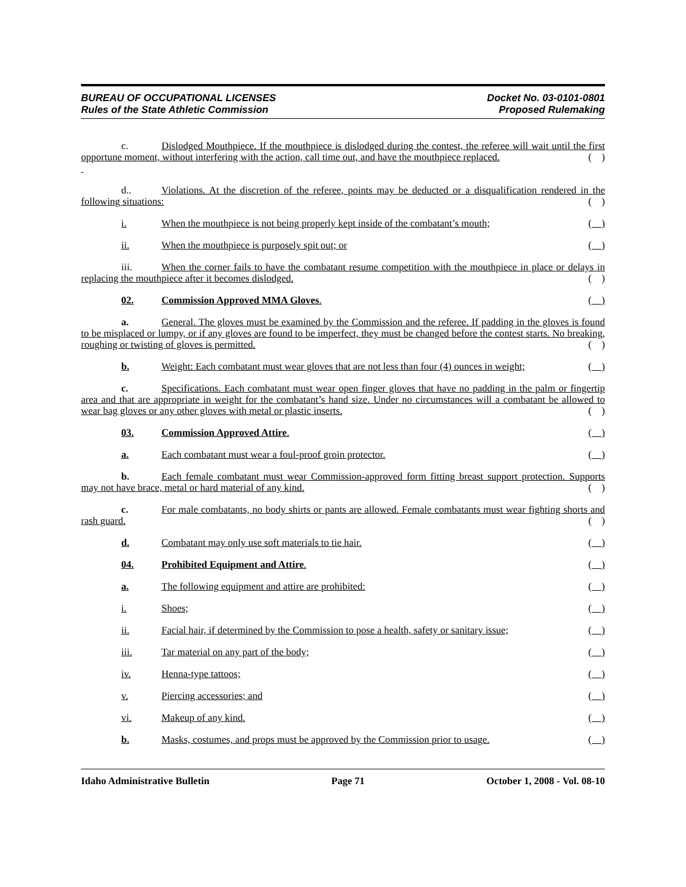BUREAU OF OCCUPATIONAL LICENSES
Rules of the State Athletic Commission
Docket No. 03-0101-0801
Proposed Rulemaking
c. Dislodged Mouthpiece. If the mouthpiece is dislodged during the contest, the referee will wait until the first opportune moment, without interfering with the action, call time out, and have the mouthpiece replaced. ( )
d.. Violations. At the discretion of the referee, points may be deducted or a disqualification rendered in the following situations: ( )
i. When the mouthpiece is not being properly kept inside of the combatant’s mouth; ( )
ii. When the mouthpiece is purposely spit out; or ( )
iii. When the corner fails to have the combatant resume competition with the mouthpiece in place or delays in replacing the mouthpiece after it becomes dislodged. ( )
02. Commission Approved MMA Gloves. ( )
a. General. The gloves must be examined by the Commission and the referee. If padding in the gloves is found to be misplaced or lumpy, or if any gloves are found to be imperfect, they must be changed before the contest starts. No breaking, roughing or twisting of gloves is permitted. ( )
b. Weight: Each combatant must wear gloves that are not less than four (4) ounces in weight; ( )
c. Specifications. Each combatant must wear open finger gloves that have no padding in the palm or fingertip area and that are appropriate in weight for the combatant’s hand size. Under no circumstances will a combatant be allowed to wear bag gloves or any other gloves with metal or plastic inserts. ( )
03. Commission Approved Attire. ( )
a. Each combatant must wear a foul-proof groin protector. ( )
b. Each female combatant must wear Commission-approved form fitting breast support protection. Supports may not have brace, metal or hard material of any kind. ( )
c. For male combatants, no body shirts or pants are allowed. Female combatants must wear fighting shorts and rash guard. ( )
d. Combatant may only use soft materials to tie hair. ( )
04. Prohibited Equipment and Attire. ( )
a. The following equipment and attire are prohibited: ( )
i. Shoes; ( )
ii. Facial hair, if determined by the Commission to pose a health, safety or sanitary issue; ( )
iii. Tar material on any part of the body; ( )
iv. Henna-type tattoos; ( )
v. Piercing accessories; and ( )
vi. Makeup of any kind. ( )
b. Masks, costumes, and props must be approved by the Commission prior to usage. ( )
Idaho Administrative Bulletin Page 71 October 1, 2008 - Vol. 08-10